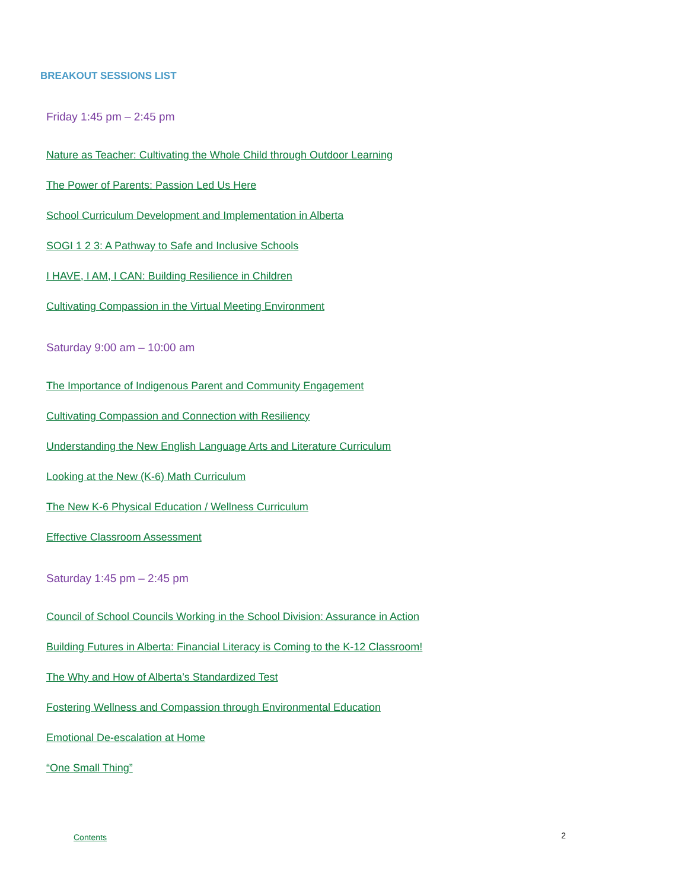BREAKOUT SESSIONS LIST
Friday 1:45 pm – 2:45 pm
Nature as Teacher: Cultivating the Whole Child through Outdoor Learning
The Power of Parents: Passion Led Us Here
School Curriculum Development and Implementation in Alberta
SOGI 1 2 3: A Pathway to Safe and Inclusive Schools
I HAVE, I AM, I CAN: Building Resilience in Children
Cultivating Compassion in the Virtual Meeting Environment
Saturday 9:00 am – 10:00 am
The Importance of Indigenous Parent and Community Engagement
Cultivating Compassion and Connection with Resiliency
Understanding the New English Language Arts and Literature Curriculum
Looking at the New (K-6) Math Curriculum
The New K-6 Physical Education / Wellness Curriculum
Effective Classroom Assessment
Saturday 1:45 pm – 2:45 pm
Council of School Councils Working in the School Division: Assurance in Action
Building Futures in Alberta: Financial Literacy is Coming to the K-12 Classroom!
The Why and How of Alberta’s Standardized Test
Fostering Wellness and Compassion through Environmental Education
Emotional De-escalation at Home
“One Small Thing”
Contents 2